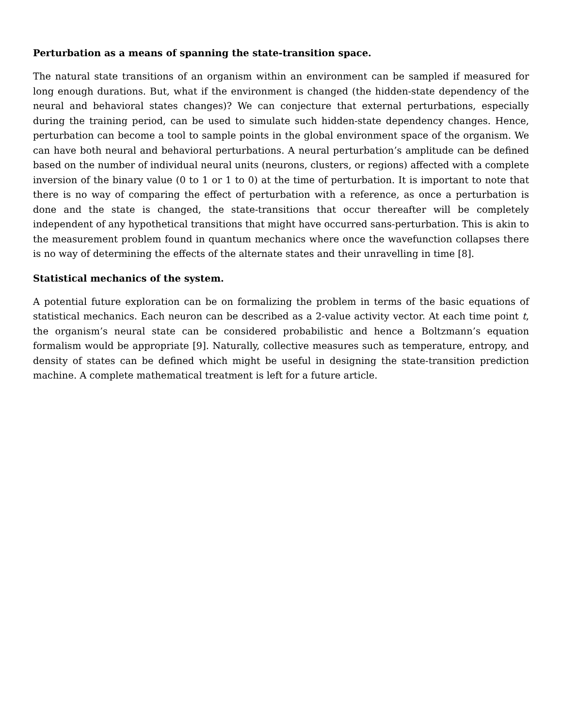Perturbation as a means of spanning the state-transition space.
The natural state transitions of an organism within an environment can be sampled if measured for long enough durations. But, what if the environment is changed (the hidden-state dependency of the neural and behavioral states changes)? We can conjecture that external perturbations, especially during the training period, can be used to simulate such hidden-state dependency changes. Hence, perturbation can become a tool to sample points in the global environment space of the organism. We can have both neural and behavioral perturbations. A neural perturbation’s amplitude can be defined based on the number of individual neural units (neurons, clusters, or regions) affected with a complete inversion of the binary value (0 to 1 or 1 to 0) at the time of perturbation. It is important to note that there is no way of comparing the effect of perturbation with a reference, as once a perturbation is done and the state is changed, the state-transitions that occur thereafter will be completely independent of any hypothetical transitions that might have occurred sans-perturbation. This is akin to the measurement problem found in quantum mechanics where once the wavefunction collapses there is no way of determining the effects of the alternate states and their unravelling in time [8].
Statistical mechanics of the system.
A potential future exploration can be on formalizing the problem in terms of the basic equations of statistical mechanics. Each neuron can be described as a 2-value activity vector. At each time point t, the organism’s neural state can be considered probabilistic and hence a Boltzmann’s equation formalism would be appropriate [9]. Naturally, collective measures such as temperature, entropy, and density of states can be defined which might be useful in designing the state-transition prediction machine. A complete mathematical treatment is left for a future article.